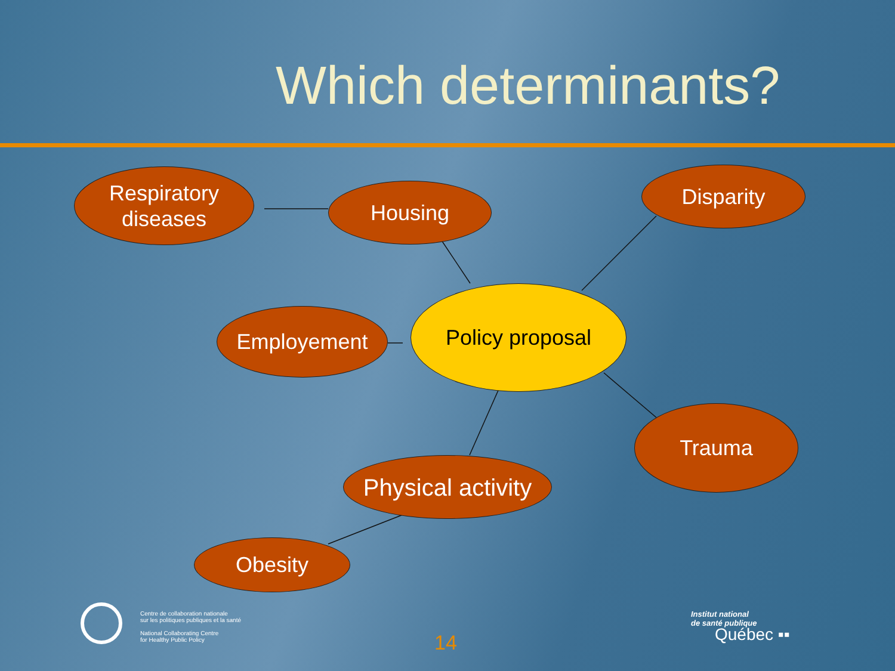Which determinants?
Respiratory
diseases
Housing
Disparity
Employement
Policy proposal
Trauma
Physical activity
Obesity
Centre de collaboration nationale
sur les politiques publiques et la santé
National Collaborating Centre
for Healthy Public Policy
14
Institut national
de santé publique
Québec ▪▪